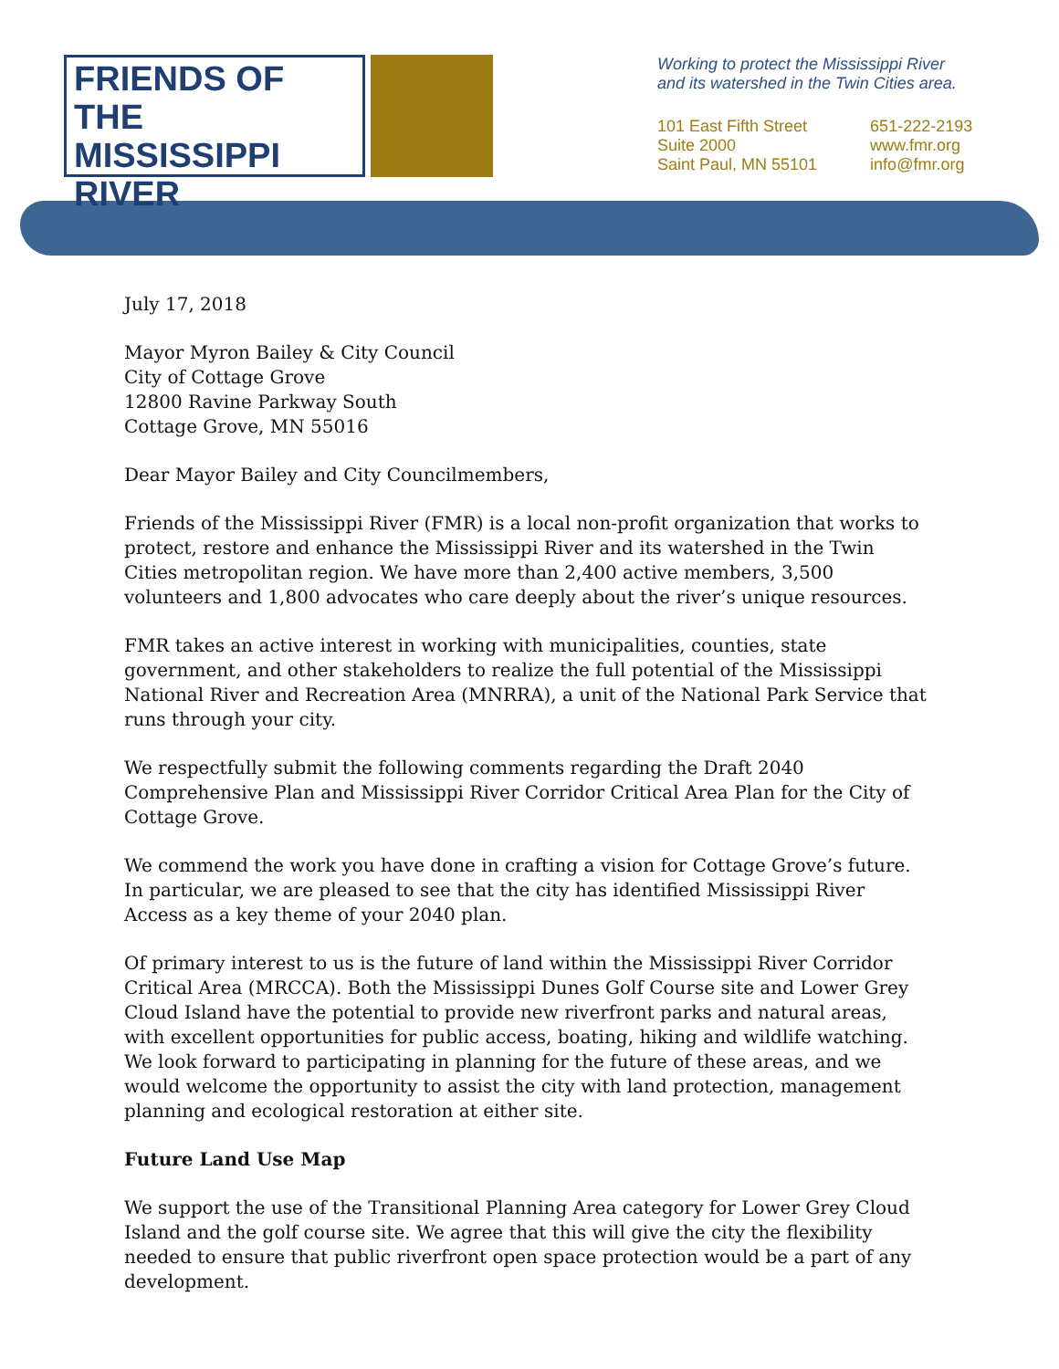FRIENDS OF THE
MISSISSIPPI
RIVER
Working to protect the Mississippi River
and its watershed in the Twin Cities area.
101 East Fifth Street
Suite 2000
Saint Paul, MN 55101
651-222-2193
www.fmr.org
info@fmr.org
July 17, 2018
Mayor Myron Bailey & City Council
City of Cottage Grove
12800 Ravine Parkway South
Cottage Grove, MN 55016
Dear Mayor Bailey and City Councilmembers,
Friends of the Mississippi River (FMR) is a local non-profit organization that works to protect, restore and enhance the Mississippi River and its watershed in the Twin Cities metropolitan region. We have more than 2,400 active members, 3,500 volunteers and 1,800 advocates who care deeply about the river’s unique resources.
FMR takes an active interest in working with municipalities, counties, state government, and other stakeholders to realize the full potential of the Mississippi National River and Recreation Area (MNRRA), a unit of the National Park Service that runs through your city.
We respectfully submit the following comments regarding the Draft 2040 Comprehensive Plan and Mississippi River Corridor Critical Area Plan for the City of Cottage Grove.
We commend the work you have done in crafting a vision for Cottage Grove’s future. In particular, we are pleased to see that the city has identified Mississippi River Access as a key theme of your 2040 plan.
Of primary interest to us is the future of land within the Mississippi River Corridor Critical Area (MRCCA). Both the Mississippi Dunes Golf Course site and Lower Grey Cloud Island have the potential to provide new riverfront parks and natural areas, with excellent opportunities for public access, boating, hiking and wildlife watching. We look forward to participating in planning for the future of these areas, and we would welcome the opportunity to assist the city with land protection, management planning and ecological restoration at either site.
Future Land Use Map
We support the use of the Transitional Planning Area category for Lower Grey Cloud Island and the golf course site. We agree that this will give the city the flexibility needed to ensure that public riverfront open space protection would be a part of any development.